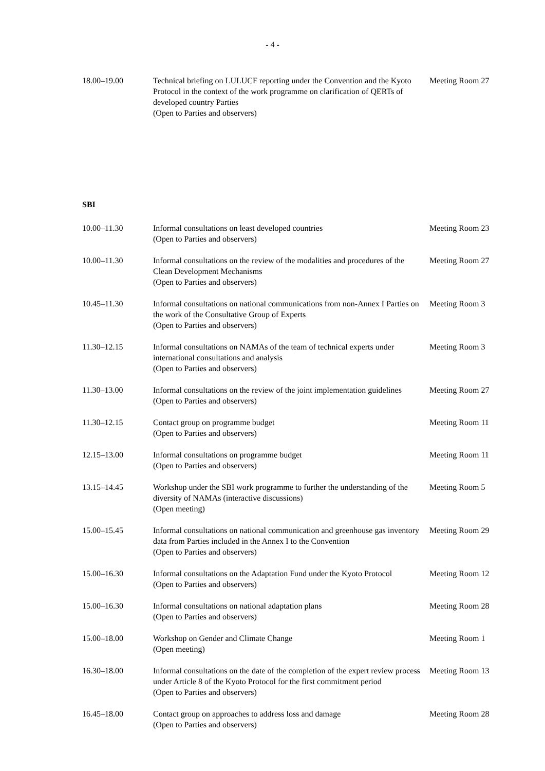- 4 -
| 18.00–19.00 | Technical briefing on LULUCF reporting under the Convention and the Kyoto Protocol in the context of the work programme on clarification of QERTs of developed country Parties (Open to Parties and observers) | Meeting Room 27 |
SBI
| 10.00–11.30 | Informal consultations on least developed countries (Open to Parties and observers) | Meeting Room 23 |
| 10.00–11.30 | Informal consultations on the review of the modalities and procedures of the Clean Development Mechanisms (Open to Parties and observers) | Meeting Room 27 |
| 10.45–11.30 | Informal consultations on national communications from non-Annex I Parties on the work of the Consultative Group of Experts (Open to Parties and observers) | Meeting Room 3 |
| 11.30–12.15 | Informal consultations on NAMAs of the team of technical experts under international consultations and analysis (Open to Parties and observers) | Meeting Room 3 |
| 11.30–13.00 | Informal consultations on the review of the joint implementation guidelines (Open to Parties and observers) | Meeting Room 27 |
| 11.30–12.15 | Contact group on programme budget (Open to Parties and observers) | Meeting Room 11 |
| 12.15–13.00 | Informal consultations on programme budget (Open to Parties and observers) | Meeting Room 11 |
| 13.15–14.45 | Workshop under the SBI work programme to further the understanding of the diversity of NAMAs (interactive discussions) (Open meeting) | Meeting Room 5 |
| 15.00–15.45 | Informal consultations on national communication and greenhouse gas inventory data from Parties included in the Annex I to the Convention (Open to Parties and observers) | Meeting Room 29 |
| 15.00–16.30 | Informal consultations on the Adaptation Fund under the Kyoto Protocol (Open to Parties and observers) | Meeting Room 12 |
| 15.00–16.30 | Informal consultations on national adaptation plans (Open to Parties and observers) | Meeting Room 28 |
| 15.00–18.00 | Workshop on Gender and Climate Change (Open meeting) | Meeting Room 1 |
| 16.30–18.00 | Informal consultations on the date of the completion of the expert review process under Article 8 of the Kyoto Protocol for the first commitment period (Open to Parties and observers) | Meeting Room 13 |
| 16.45–18.00 | Contact group on approaches to address loss and damage (Open to Parties and observers) | Meeting Room 28 |